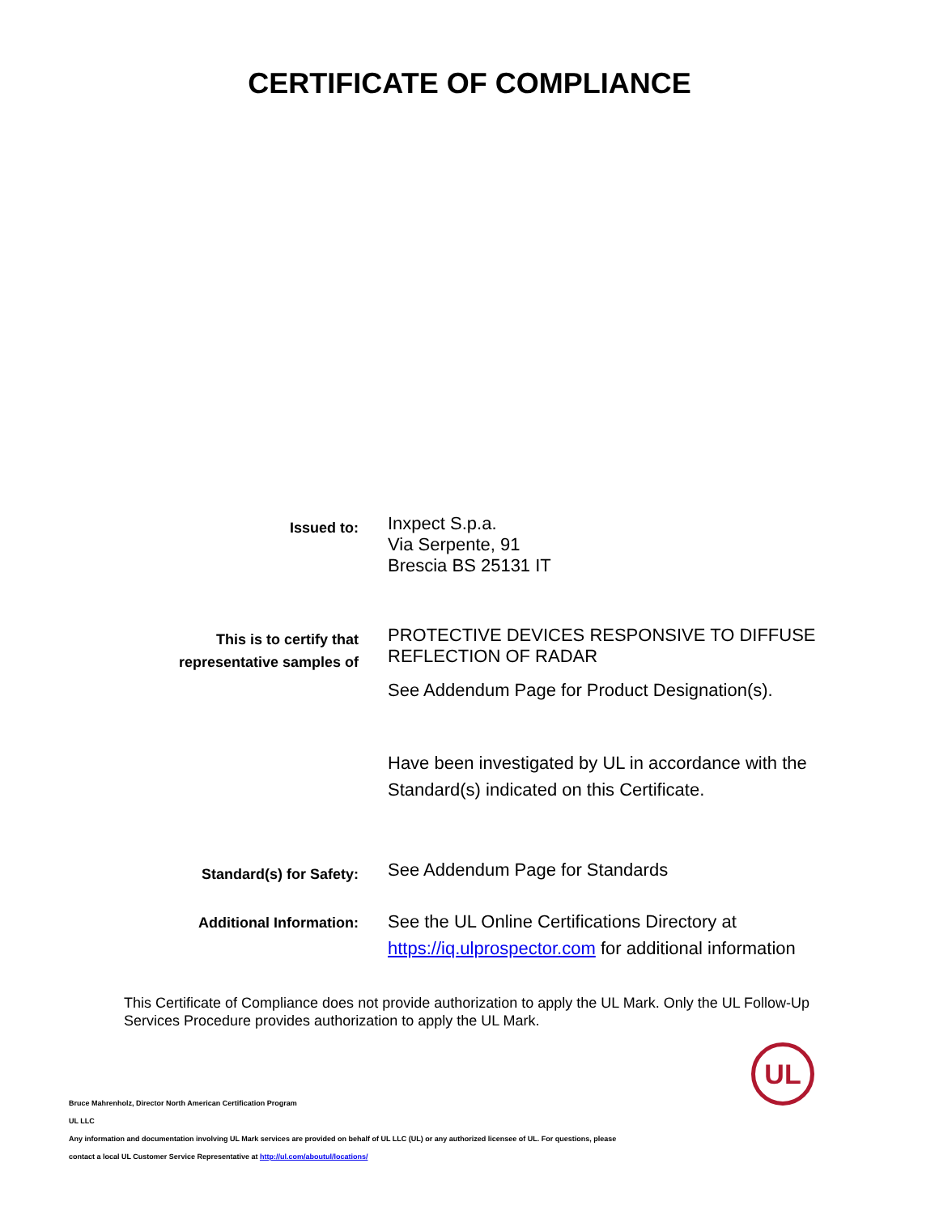CERTIFICATE OF COMPLIANCE
Issued to:
Inxpect S.p.a.
Via Serpente, 91
Brescia BS 25131 IT
This is to certify that
representative samples of
PROTECTIVE DEVICES RESPONSIVE TO DIFFUSE REFLECTION OF RADAR
See Addendum Page for Product Designation(s).
Have been investigated by UL in accordance with the Standard(s) indicated on this Certificate.
Standard(s) for Safety:
See Addendum Page for Standards
Additional Information:
See the UL Online Certifications Directory at https://iq.ulprospector.com for additional information
This Certificate of Compliance does not provide authorization to apply the UL Mark. Only the UL Follow-Up Services Procedure provides authorization to apply the UL Mark.
Bruce Mahrenholz, Director North American Certification Program
UL LLC
Any information and documentation involving UL Mark services are provided on behalf of UL LLC (UL) or any authorized licensee of UL. For questions, please
contact a local UL Customer Service Representative at http://ul.com/aboutul/locations/
UL